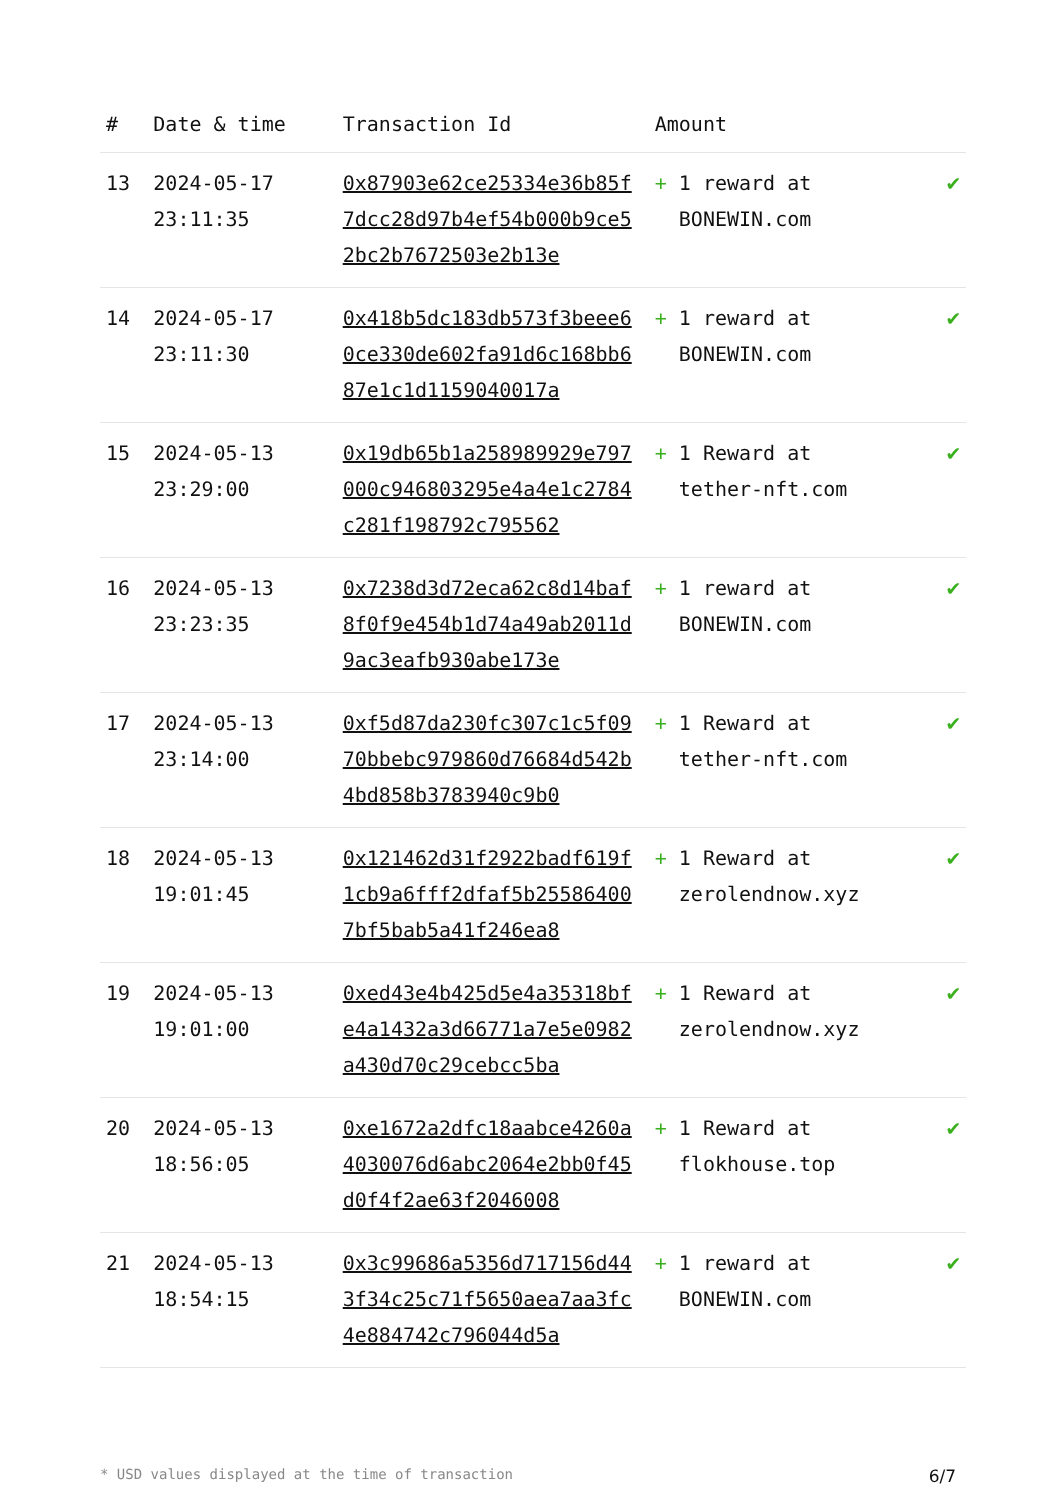| # | Date & time | Transaction Id | Amount | |
| --- | --- | --- | --- | --- |
| 13 | 2024-05-17 23:11:35 | 0x87903e62ce25334e36b85f7dcc28d97b4ef54b000b9ce52bc2b7672503e2b13e | + 1 reward at BONEWIN.com | ✔ |
| 14 | 2024-05-17 23:11:30 | 0x418b5dc183db573f3beee60ce330de602fa91d6c168bb687e1c1d1159040017a | + 1 reward at BONEWIN.com | ✔ |
| 15 | 2024-05-13 23:29:00 | 0x19db65b1a258989929e797000c946803295e4a4e1c2784c281f198792c795562 | + 1 Reward at tether-nft.com | ✔ |
| 16 | 2024-05-13 23:23:35 | 0x7238d3d72eca62c8d14baf8f0f9e454b1d74a49ab2011d9ac3eafb930abe173e | + 1 reward at BONEWIN.com | ✔ |
| 17 | 2024-05-13 23:14:00 | 0xf5d87da230fc307c1c5f0970bbebc979860d76684d542b4bd858b3783940c9b0 | + 1 Reward at tether-nft.com | ✔ |
| 18 | 2024-05-13 19:01:45 | 0x121462d31f2922badf619f1cb9a6fff2dfaf5b255864007bf5bab5a41f246ea8 | + 1 Reward at zerolendnow.xyz | ✔ |
| 19 | 2024-05-13 19:01:00 | 0xed43e4b425d5e4a35318bfe4a1432a3d66771a7e5e0982a430d70c29cebcc5ba | + 1 Reward at zerolendnow.xyz | ✔ |
| 20 | 2024-05-13 18:56:05 | 0xe1672a2dfc18aabce4260a4030076d6abc2064e2bb0f45d0f4f2ae63f2046008 | + 1 Reward at flokhouse.top | ✔ |
| 21 | 2024-05-13 18:54:15 | 0x3c99686a5356d717156d443f34c25c71f5650aea7aa3fc4e884742c796044d5a | + 1 reward at BONEWIN.com | ✔ |
* USD values displayed at the time of transaction 6/7